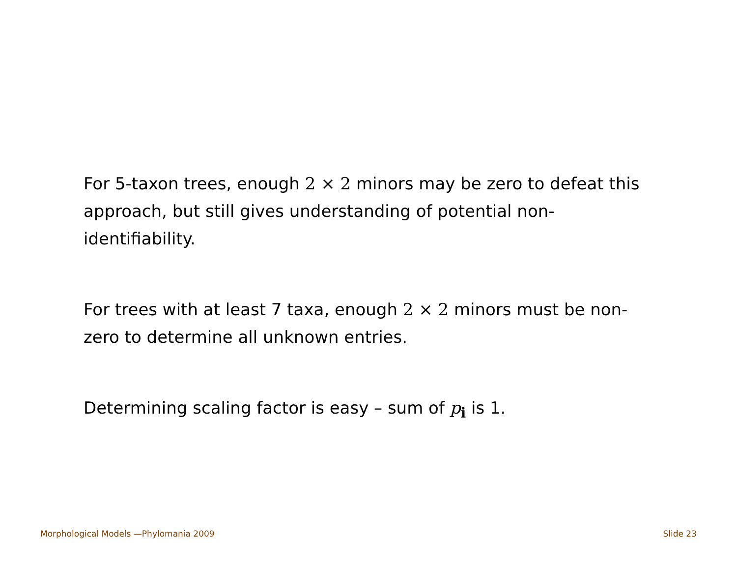For 5-taxon trees, enough 2 × 2 minors may be zero to defeat this approach, but still gives understanding of potential non-identifiability.
For trees with at least 7 taxa, enough 2 × 2 minors must be non-zero to determine all unknown entries.
Determining scaling factor is easy – sum of p<sub>i</sub> is 1.
Morphological Models —Phylomania 2009 Slide 23